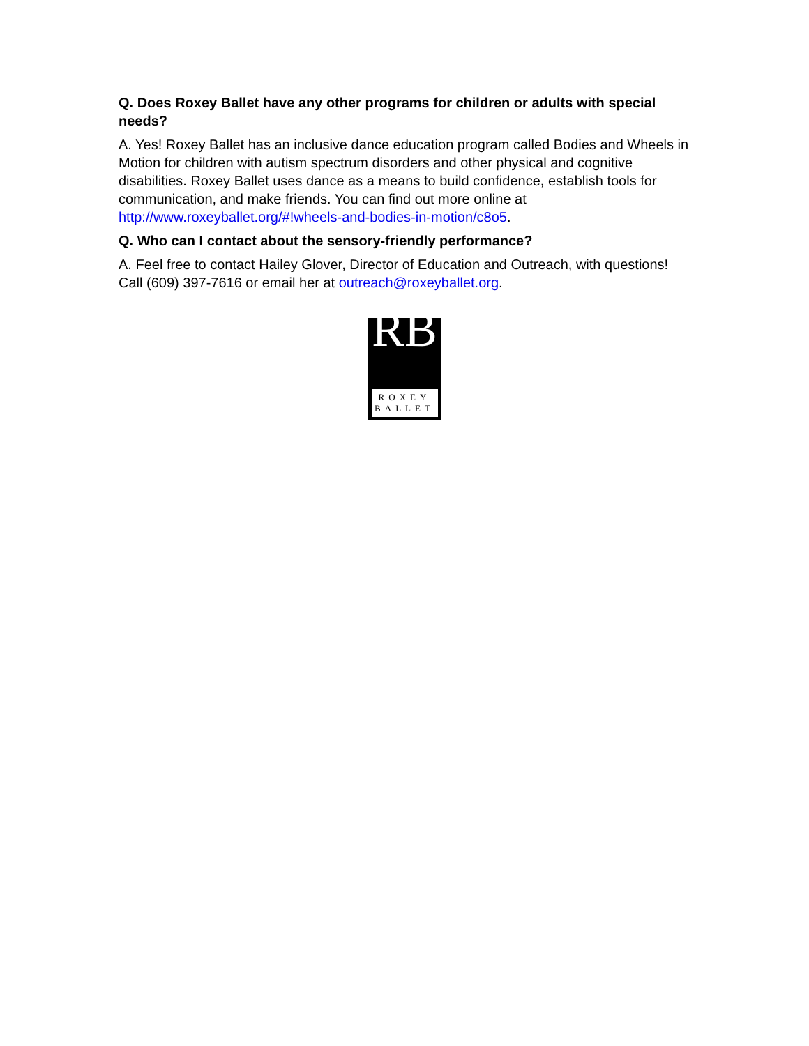Q. Does Roxey Ballet have any other programs for children or adults with special needs?
A. Yes! Roxey Ballet has an inclusive dance education program called Bodies and Wheels in Motion for children with autism spectrum disorders and other physical and cognitive disabilities. Roxey Ballet uses dance as a means to build confidence, establish tools for communication, and make friends. You can find out more online at http://www.roxeyballet.org/#!wheels-and-bodies-in-motion/c8o5.
Q. Who can I contact about the sensory-friendly performance?
A. Feel free to contact Hailey Glover, Director of Education and Outreach, with questions! Call (609) 397-7616 or email her at outreach@roxeyballet.org.
RB
ROXEY
BALLET